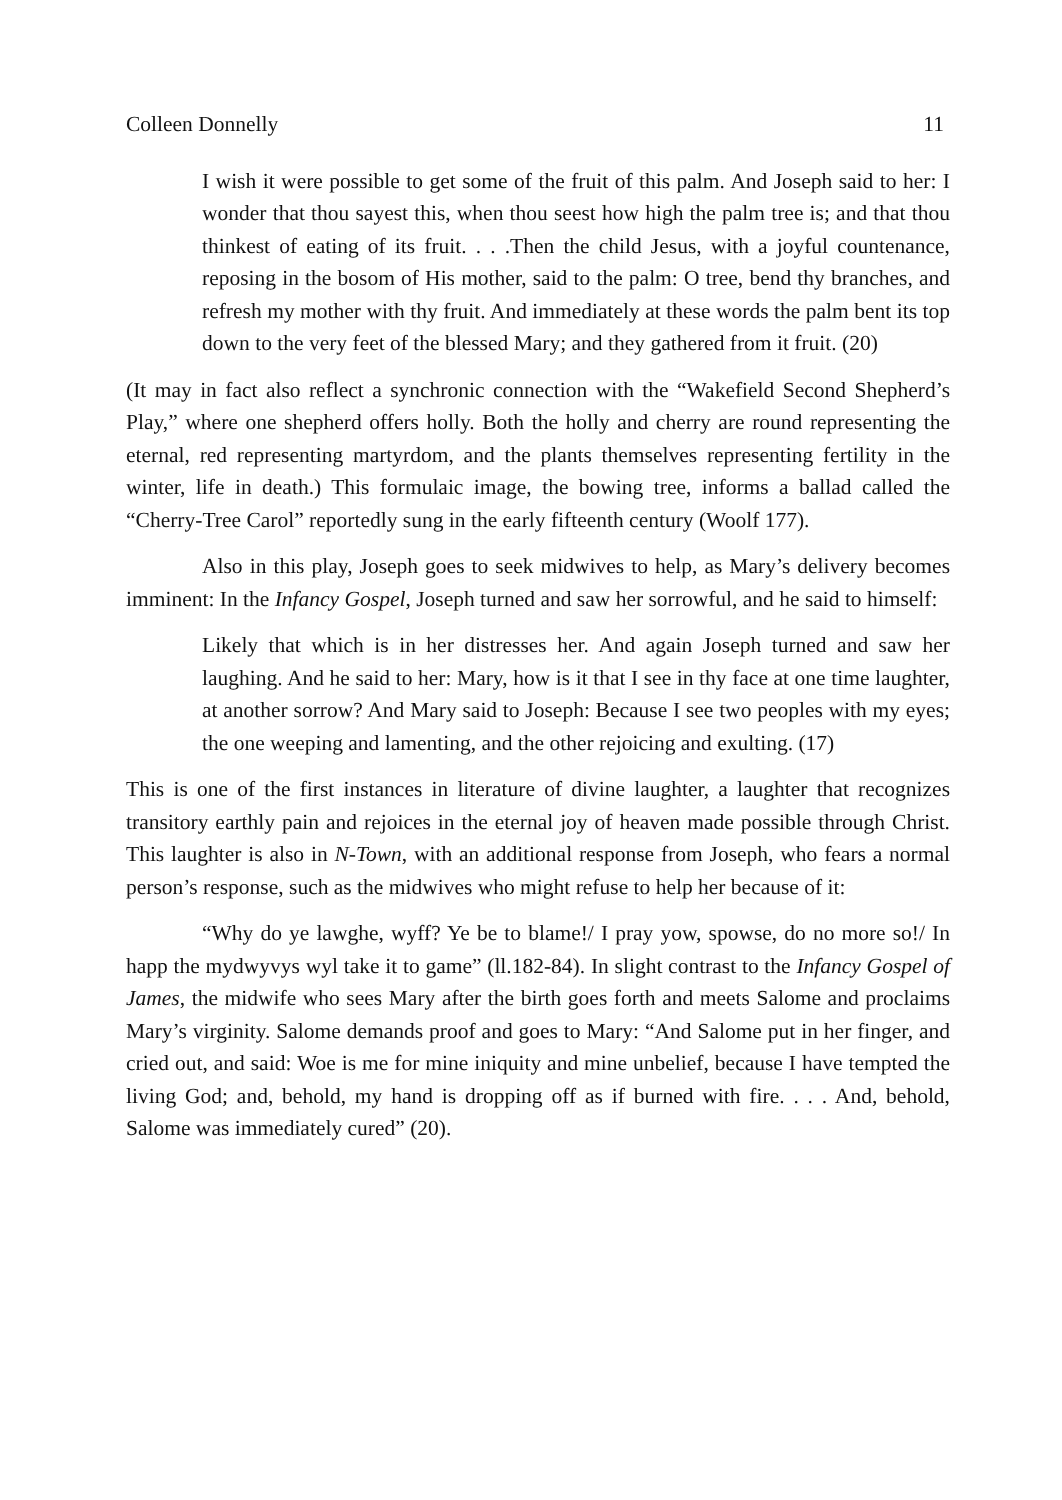Colleen Donnelly 11
I wish it were possible to get some of the fruit of this palm. And Joseph said to her: I wonder that thou sayest this, when thou seest how high the palm tree is; and that thou thinkest of eating of its fruit. . . .Then the child Jesus, with a joyful countenance, reposing in the bosom of His mother, said to the palm: O tree, bend thy branches, and refresh my mother with thy fruit. And immediately at these words the palm bent its top down to the very feet of the blessed Mary; and they gathered from it fruit. (20)
(It may in fact also reflect a synchronic connection with the “Wakefield Second Shepherd’s Play,” where one shepherd offers holly. Both the holly and cherry are round representing the eternal, red representing martyrdom, and the plants themselves representing fertility in the winter, life in death.) This formulaic image, the bowing tree, informs a ballad called the “Cherry-Tree Carol” reportedly sung in the early fifteenth century (Woolf 177).
Also in this play, Joseph goes to seek midwives to help, as Mary’s delivery becomes imminent: In the Infancy Gospel, Joseph turned and saw her sorrowful, and he said to himself:
Likely that which is in her distresses her. And again Joseph turned and saw her laughing. And he said to her: Mary, how is it that I see in thy face at one time laughter, at another sorrow? And Mary said to Joseph: Because I see two peoples with my eyes; the one weeping and lamenting, and the other rejoicing and exulting. (17)
This is one of the first instances in literature of divine laughter, a laughter that recognizes transitory earthly pain and rejoices in the eternal joy of heaven made possible through Christ. This laughter is also in N-Town, with an additional response from Joseph, who fears a normal person’s response, such as the midwives who might refuse to help her because of it:
“Why do ye lawghe, wyff? Ye be to blame!/ I pray yow, spowse, do no more so!/ In happ the mydwyvys wyl take it to game” (ll.182-84). In slight contrast to the Infancy Gospel of James, the midwife who sees Mary after the birth goes forth and meets Salome and proclaims Mary’s virginity. Salome demands proof and goes to Mary: “And Salome put in her finger, and cried out, and said: Woe is me for mine iniquity and mine unbelief, because I have tempted the living God; and, behold, my hand is dropping off as if burned with fire. . . . And, behold, Salome was immediately cured” (20).